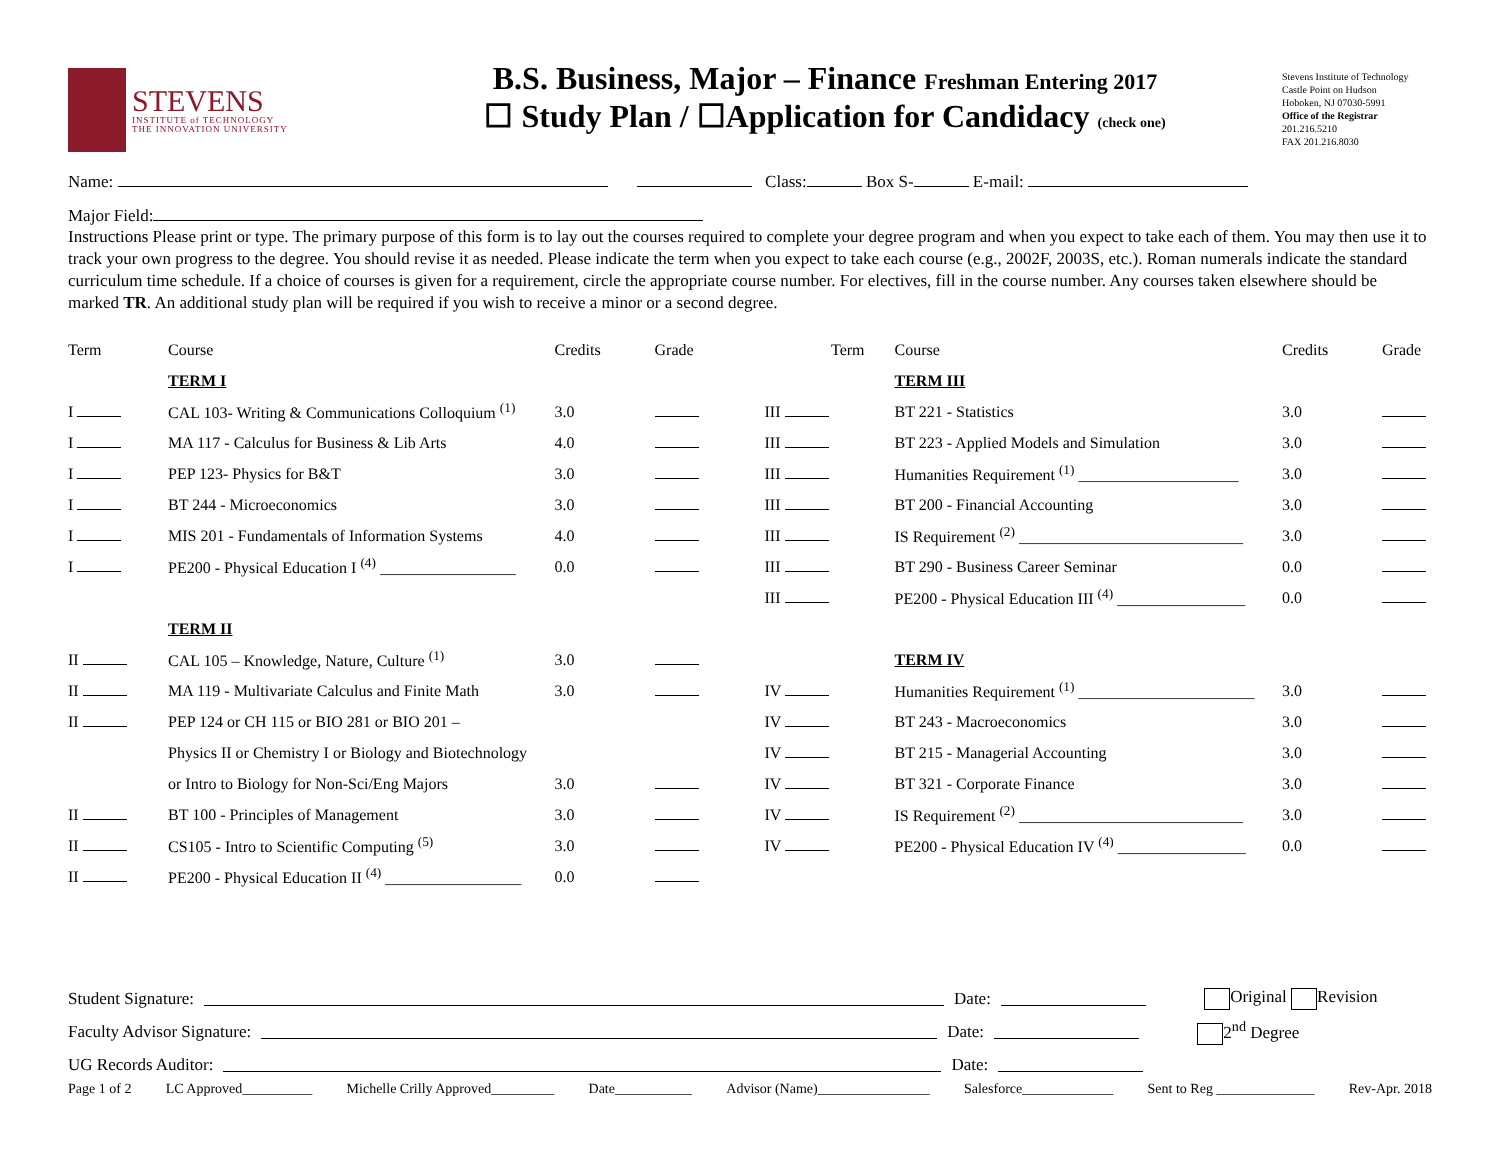STEVENS
INSTITUTE of TECHNOLOGY
THE INNOVATION UNIVERSITY
B.S. Business, Major – Finance Freshman Entering 2017
☐ Study Plan / ☐Application for Candidacy (check one)
Stevens Institute of Technology
Castle Point on Hudson
Hoboken, NJ 07030-5991
Office of the Registrar
201.216.5210
FAX 201.216.8030
Name: Class: Box S- E-mail:
Major Field:
Instructions Please print or type. The primary purpose of this form is to lay out the courses required to complete your degree program and when you expect to take each of them. You may then use it to track your own progress to the degree. You should revise it as needed. Please indicate the term when you expect to take each course (e.g., 2002F, 2003S, etc.). Roman numerals indicate the standard curriculum time schedule. If a choice of courses is given for a requirement, circle the appropriate course number. For electives, fill in the course number. Any courses taken elsewhere should be marked TR. An additional study plan will be required if you wish to receive a minor or a second degree.
| Term | Course | Credits | Grade | Term | Course | Credits | Grade |
| | TERM I | | | | TERM III | | |
| I | CAL 103- Writing & Communications Colloquium <sup>(1)</sup> | 3.0 | | III | BT 221 - Statistics | 3.0 | |
| I | MA 117 - Calculus for Business & Lib Arts | 4.0 | | III | BT 223 - Applied Models and Simulation | 3.0 | |
| I | PEP 123- Physics for B&T | 3.0 | | III | Humanities Requirement <sup>(1)</sup> ____________________ | 3.0 | |
| I | BT 244 - Microeconomics | 3.0 | | III | BT 200 - Financial Accounting | 3.0 | |
| I | MIS 201 - Fundamentals of Information Systems | 4.0 | | III | IS Requirement <sup>(2)</sup> ____________________________ | 3.0 | |
| I | PE200 - Physical Education I <sup>(4)</sup> _________________ | 0.0 | | III | BT 290 - Business Career Seminar | 0.0 | |
| | | | | III | PE200 - Physical Education III <sup>(4)</sup> ________________ | 0.0 | |
| | TERM II | | | | | | |
| II | CAL 105 – Knowledge, Nature, Culture <sup>(1)</sup> | 3.0 | | | TERM IV | | |
| II | MA 119 - Multivariate Calculus and Finite Math | 3.0 | | IV | Humanities Requirement <sup>(1)</sup> ______________________ | 3.0 | |
| II | PEP 124 or CH 115 or BIO 281 or BIO 201 – | | | IV | BT 243 - Macroeconomics | 3.0 | |
| | Physics II or Chemistry I or Biology and Biotechnology | | | IV | BT 215 - Managerial Accounting | 3.0 | |
| | or Intro to Biology for Non-Sci/Eng Majors | 3.0 | | IV | BT 321 - Corporate Finance | 3.0 | |
| II | BT 100 - Principles of Management | 3.0 | | IV | IS Requirement <sup>(2)</sup> ____________________________ | 3.0 | |
| II | CS105 - Intro to Scientific Computing <sup>(5)</sup> | 3.0 | | IV | PE200 - Physical Education IV <sup>(4)</sup> ________________ | 0.0 | |
| II | PE200 - Physical Education II <sup>(4)</sup> _________________ | 0.0 | | | | | |
Student Signature: Date: Original Revision
Faculty Advisor Signature: Date: 2<sup>nd</sup> Degree
UG Records Auditor: Date:
Page 1 of 2 LC Approved__________ Michelle Crilly Approved_________ Date___________ Advisor (Name)________________ Salesforce_____________ Sent to Reg ______________ Rev-Apr. 2018